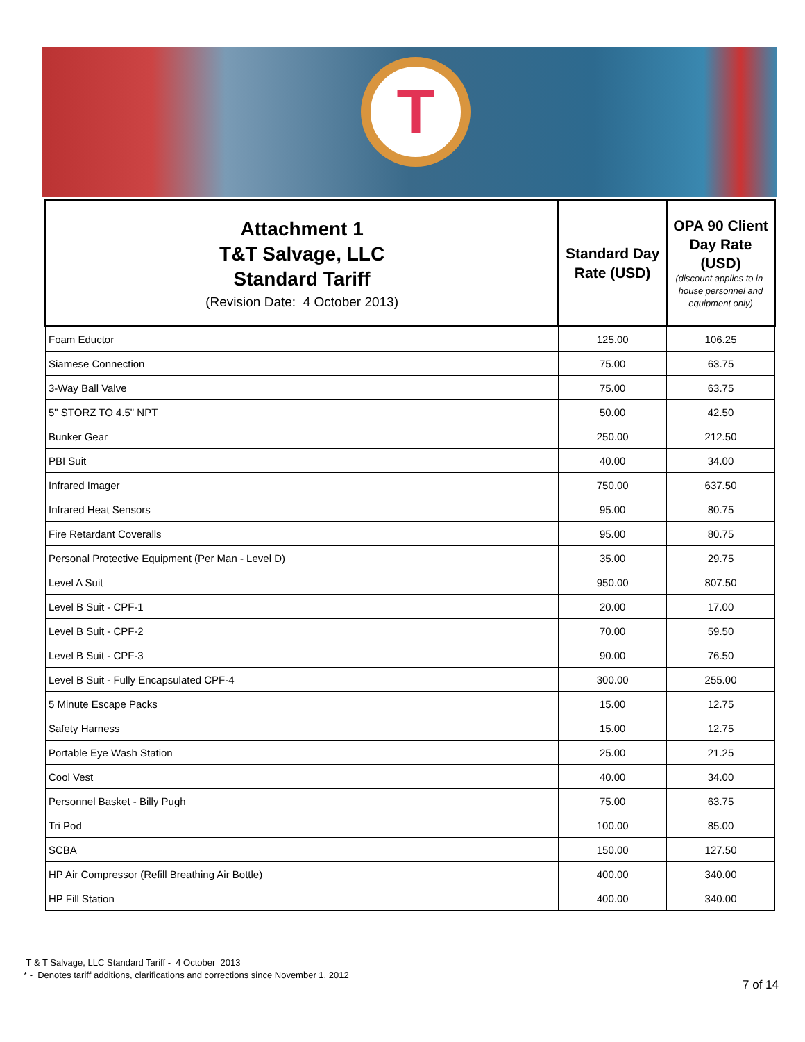T
| Attachment 1 T&T Salvage, LLC Standard Tariff (Revision Date: 4 October 2013) | Standard Day Rate (USD) | OPA 90 Client Day Rate (USD) (discount applies to in-house personnel and equipment only) |
| --- | --- | --- |
| Foam Eductor | 125.00 | 106.25 |
| Siamese Connection | 75.00 | 63.75 |
| 3-Way Ball Valve | 75.00 | 63.75 |
| 5" STORZ TO 4.5" NPT | 50.00 | 42.50 |
| Bunker Gear | 250.00 | 212.50 |
| PBI Suit | 40.00 | 34.00 |
| Infrared Imager | 750.00 | 637.50 |
| Infrared Heat Sensors | 95.00 | 80.75 |
| Fire Retardant Coveralls | 95.00 | 80.75 |
| Personal Protective Equipment (Per Man - Level D) | 35.00 | 29.75 |
| Level A Suit | 950.00 | 807.50 |
| Level B Suit - CPF-1 | 20.00 | 17.00 |
| Level B Suit - CPF-2 | 70.00 | 59.50 |
| Level B Suit - CPF-3 | 90.00 | 76.50 |
| Level B Suit - Fully Encapsulated CPF-4 | 300.00 | 255.00 |
| 5 Minute Escape Packs | 15.00 | 12.75 |
| Safety Harness | 15.00 | 12.75 |
| Portable Eye Wash Station | 25.00 | 21.25 |
| Cool Vest | 40.00 | 34.00 |
| Personnel Basket - Billy Pugh | 75.00 | 63.75 |
| Tri Pod | 100.00 | 85.00 |
| SCBA | 150.00 | 127.50 |
| HP Air Compressor (Refill Breathing Air Bottle) | 400.00 | 340.00 |
| HP Fill Station | 400.00 | 340.00 |
T & T Salvage, LLC Standard Tariff - 4 October 2013
* - Denotes tariff additions, clarifications and corrections since November 1, 2012
7 of 14